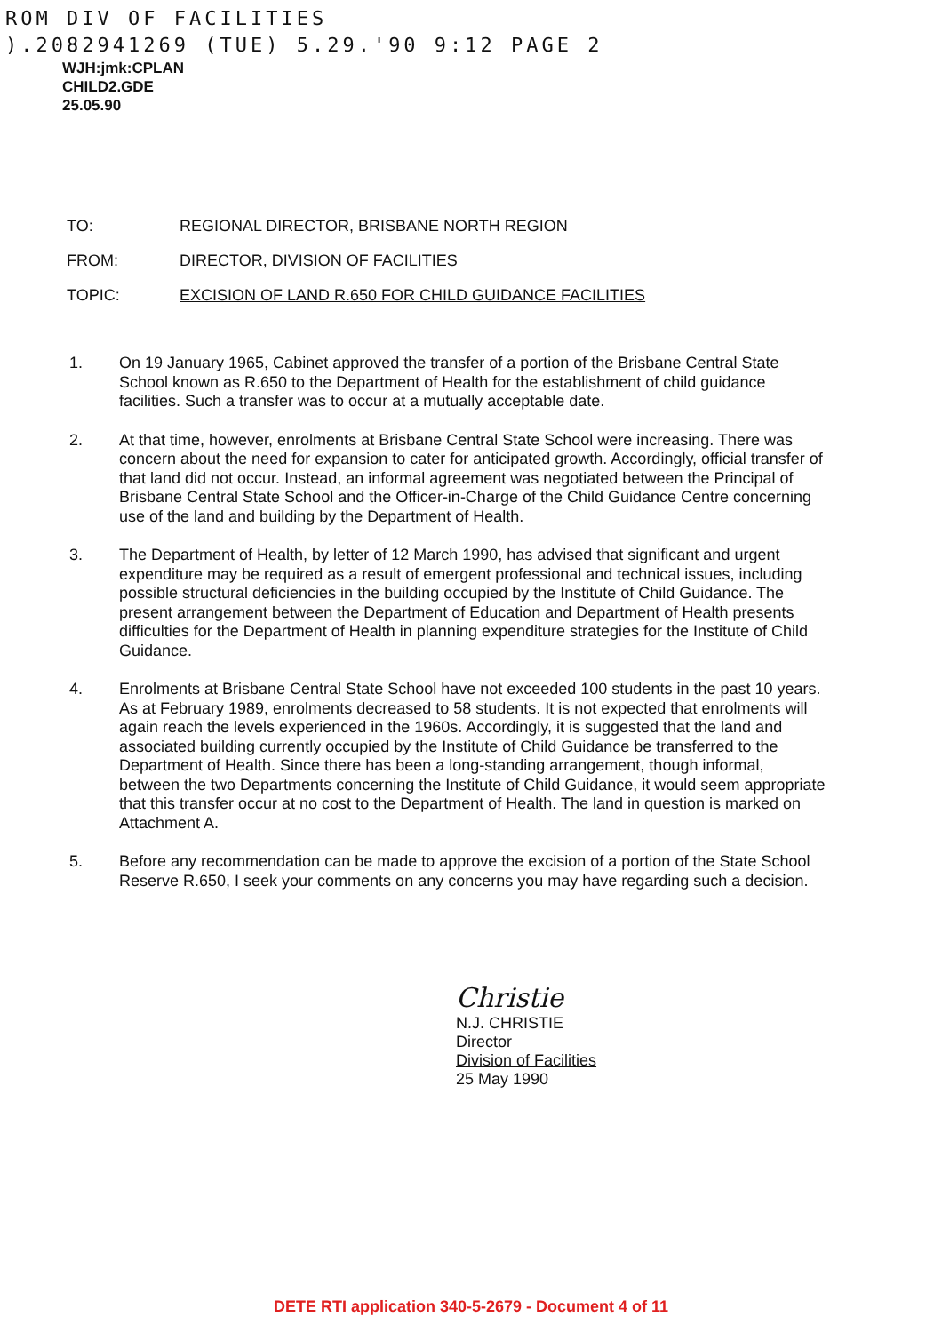ROM DIV OF FACILITIES
).2082941269 (TUE) 5.29.'90 9:12 PAGE 2
WJH:jmk:CPLAN
CHILD2.GDE
25.05.90
TO: REGIONAL DIRECTOR, BRISBANE NORTH REGION
FROM: DIRECTOR, DIVISION OF FACILITIES
TOPIC: EXCISION OF LAND R.650 FOR CHILD GUIDANCE FACILITIES
1. On 19 January 1965, Cabinet approved the transfer of a portion of the Brisbane Central State School known as R.650 to the Department of Health for the establishment of child guidance facilities. Such a transfer was to occur at a mutually acceptable date.
2. At that time, however, enrolments at Brisbane Central State School were increasing. There was concern about the need for expansion to cater for anticipated growth. Accordingly, official transfer of that land did not occur. Instead, an informal agreement was negotiated between the Principal of Brisbane Central State School and the Officer-in-Charge of the Child Guidance Centre concerning use of the land and building by the Department of Health.
3. The Department of Health, by letter of 12 March 1990, has advised that significant and urgent expenditure may be required as a result of emergent professional and technical issues, including possible structural deficiencies in the building occupied by the Institute of Child Guidance. The present arrangement between the Department of Education and Department of Health presents difficulties for the Department of Health in planning expenditure strategies for the Institute of Child Guidance.
4. Enrolments at Brisbane Central State School have not exceeded 100 students in the past 10 years. As at February 1989, enrolments decreased to 58 students. It is not expected that enrolments will again reach the levels experienced in the 1960s. Accordingly, it is suggested that the land and associated building currently occupied by the Institute of Child Guidance be transferred to the Department of Health. Since there has been a long-standing arrangement, though informal, between the two Departments concerning the Institute of Child Guidance, it would seem appropriate that this transfer occur at no cost to the Department of Health. The land in question is marked on Attachment A.
5. Before any recommendation can be made to approve the excision of a portion of the State School Reserve R.650, I seek your comments on any concerns you may have regarding such a decision.
Christie
N.J. CHRISTIE
Director
Division of Facilities
25 May 1990
DETE RTI application 340-5-2679 - Document 4 of 11